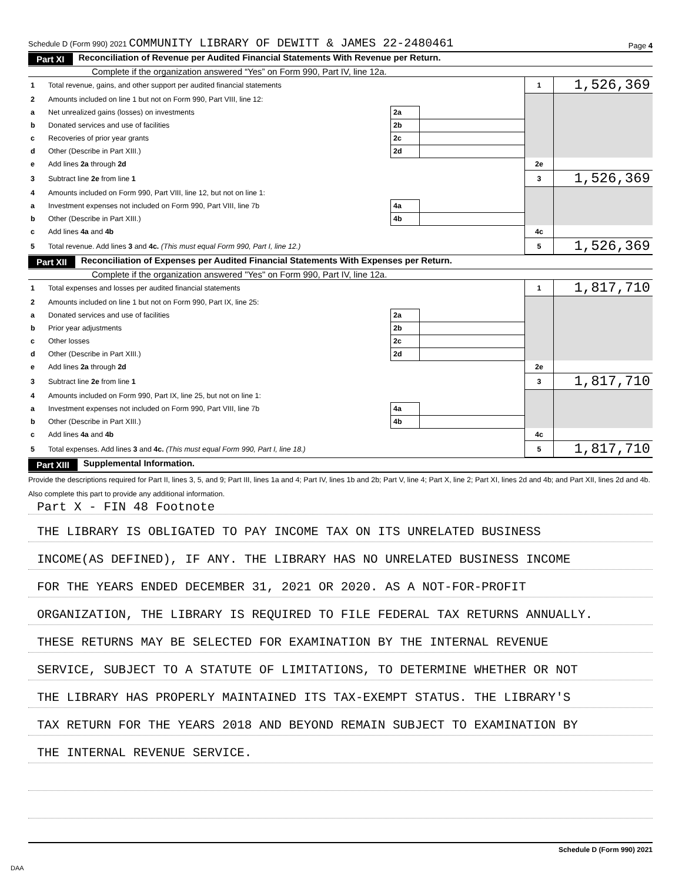Schedule D (Form 990) 2021 COMMUNITY LIBRARY OF DEWITT & JAMES 22-2480461 Page 4
Part XI Reconciliation of Revenue per Audited Financial Statements With Revenue per Return.
Complete if the organization answered “Yes” on Form 990, Part IV, line 12a.
| 1 | Total revenue, gains, and other support per audited financial statements | | | 1 | 1,526,369 |
| 2 | Amounts included on line 1 but not on Form 990, Part VIII, line 12: | | | | |
| a | Net unrealized gains (losses) on investments | 2a | | | |
| b | Donated services and use of facilities | 2b | | | |
| c | Recoveries of prior year grants | 2c | | | |
| d | Other (Describe in Part XIII.) | 2d | | | |
| e | Add lines 2a through 2d | | | 2e | |
| 3 | Subtract line 2e from line 1 | | | 3 | 1,526,369 |
| 4 | Amounts included on Form 990, Part VIII, line 12, but not on line 1: | | | | |
| a | Investment expenses not included on Form 990, Part VIII, line 7b | 4a | | | |
| b | Other (Describe in Part XIII.) | 4b | | | |
| c | Add lines 4a and 4b | | | 4c | |
| 5 | Total revenue. Add lines 3 and 4c. (This must equal Form 990, Part I, line 12.) | | | 5 | 1,526,369 |
Part XII Reconciliation of Expenses per Audited Financial Statements With Expenses per Return.
Complete if the organization answered "Yes" on Form 990, Part IV, line 12a.
| 1 | Total expenses and losses per audited financial statements | | | 1 | 1,817,710 |
| 2 | Amounts included on line 1 but not on Form 990, Part IX, line 25: | | | | |
| a | Donated services and use of facilities | 2a | | | |
| b | Prior year adjustments | 2b | | | |
| c | Other losses | 2c | | | |
| d | Other (Describe in Part XIII.) | 2d | | | |
| e | Add lines 2a through 2d | | | 2e | |
| 3 | Subtract line 2e from line 1 | | | 3 | 1,817,710 |
| 4 | Amounts included on Form 990, Part IX, line 25, but not on line 1: | | | | |
| a | Investment expenses not included on Form 990, Part VIII, line 7b | 4a | | | |
| b | Other (Describe in Part XIII.) | 4b | | | |
| c | Add lines 4a and 4b | | | 4c | |
| 5 | Total expenses. Add lines 3 and 4c. (This must equal Form 990, Part I, line 18.) | | | 5 | 1,817,710 |
Part XIII Supplemental Information.
Provide the descriptions required for Part II, lines 3, 5, and 9; Part III, lines 1a and 4; Part IV, lines 1b and 2b; Part V, line 4; Part X, line 2; Part XI, lines 2d and 4b; and Part XII, lines 2d and 4b. Also complete this part to provide any additional information.
Part X - FIN 48 Footnote
THE LIBRARY IS OBLIGATED TO PAY INCOME TAX ON ITS UNRELATED BUSINESS
INCOME(AS DEFINED), IF ANY. THE LIBRARY HAS NO UNRELATED BUSINESS INCOME
FOR THE YEARS ENDED DECEMBER 31, 2021 OR 2020. AS A NOT-FOR-PROFIT
ORGANIZATION, THE LIBRARY IS REQUIRED TO FILE FEDERAL TAX RETURNS ANNUALLY.
THESE RETURNS MAY BE SELECTED FOR EXAMINATION BY THE INTERNAL REVENUE
SERVICE, SUBJECT TO A STATUTE OF LIMITATIONS, TO DETERMINE WHETHER OR NOT
THE LIBRARY HAS PROPERLY MAINTAINED ITS TAX-EXEMPT STATUS. THE LIBRARY'S
TAX RETURN FOR THE YEARS 2018 AND BEYOND REMAIN SUBJECT TO EXAMINATION BY
THE INTERNAL REVENUE SERVICE.
Schedule D (Form 990) 2021
DAA